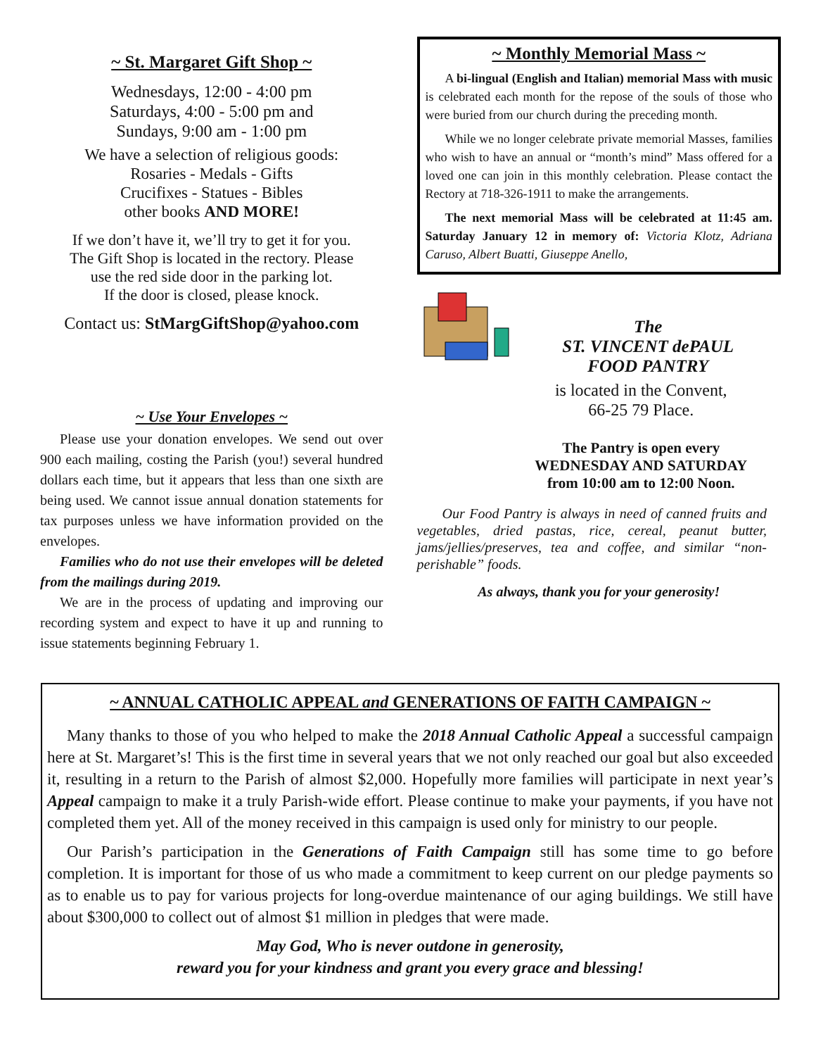~ St. Margaret Gift Shop ~
Wednesdays, 12:00 - 4:00 pm
Saturdays, 4:00 - 5:00 pm and
Sundays, 9:00 am - 1:00 pm
We have a selection of religious goods:
Rosaries - Medals - Gifts
Crucifixes - Statues - Bibles
other books AND MORE!
If we don’t have it, we’ll try to get it for you.
The Gift Shop is located in the rectory. Please
use the red side door in the parking lot.
If the door is closed, please knock.
Contact us: StMargGiftShop@yahoo.com
~ Use Your Envelopes ~
Please use your donation envelopes. We send out over 900 each mailing, costing the Parish (you!) several hundred dollars each time, but it appears that less than one sixth are being used. We cannot issue annual donation statements for tax purposes unless we have information provided on the envelopes.
Families who do not use their envelopes will be deleted from the mailings during 2019.
We are in the process of updating and improving our recording system and expect to have it up and running to issue statements beginning February 1.
~ Monthly Memorial Mass ~
A bi-lingual (English and Italian) memorial Mass with music is celebrated each month for the repose of the souls of those who were buried from our church during the preceding month.
While we no longer celebrate private memorial Masses, families who wish to have an annual or “month’s mind” Mass offered for a loved one can join in this monthly celebration. Please contact the Rectory at 718-326-1911 to make the arrangements.
The next memorial Mass will be celebrated at 11:45 am. Saturday January 12 in memory of: Victoria Klotz, Adriana Caruso, Albert Buatti, Giuseppe Anello,
The
ST. VINCENT dePAUL
FOOD PANTRY
is located in the Convent,
66-25 79 Place.
The Pantry is open every
WEDNESDAY AND SATURDAY
from 10:00 am to 12:00 Noon.
Our Food Pantry is always in need of canned fruits and vegetables, dried pastas, rice, cereal, peanut butter, jams/jellies/preserves, tea and coffee, and similar “non-perishable” foods.
As always, thank you for your generosity!
~ ANNUAL CATHOLIC APPEAL and GENERATIONS OF FAITH CAMPAIGN ~
Many thanks to those of you who helped to make the 2018 Annual Catholic Appeal a successful campaign here at St. Margaret’s! This is the first time in several years that we not only reached our goal but also exceeded it, resulting in a return to the Parish of almost $2,000. Hopefully more families will participate in next year’s Appeal campaign to make it a truly Parish-wide effort. Please continue to make your payments, if you have not completed them yet. All of the money received in this campaign is used only for ministry to our people.
Our Parish’s participation in the Generations of Faith Campaign still has some time to go before completion. It is important for those of us who made a commitment to keep current on our pledge payments so as to enable us to pay for various projects for long-overdue maintenance of our aging buildings. We still have about $300,000 to collect out of almost $1 million in pledges that were made.
May God, Who is never outdone in generosity,
reward you for your kindness and grant you every grace and blessing!